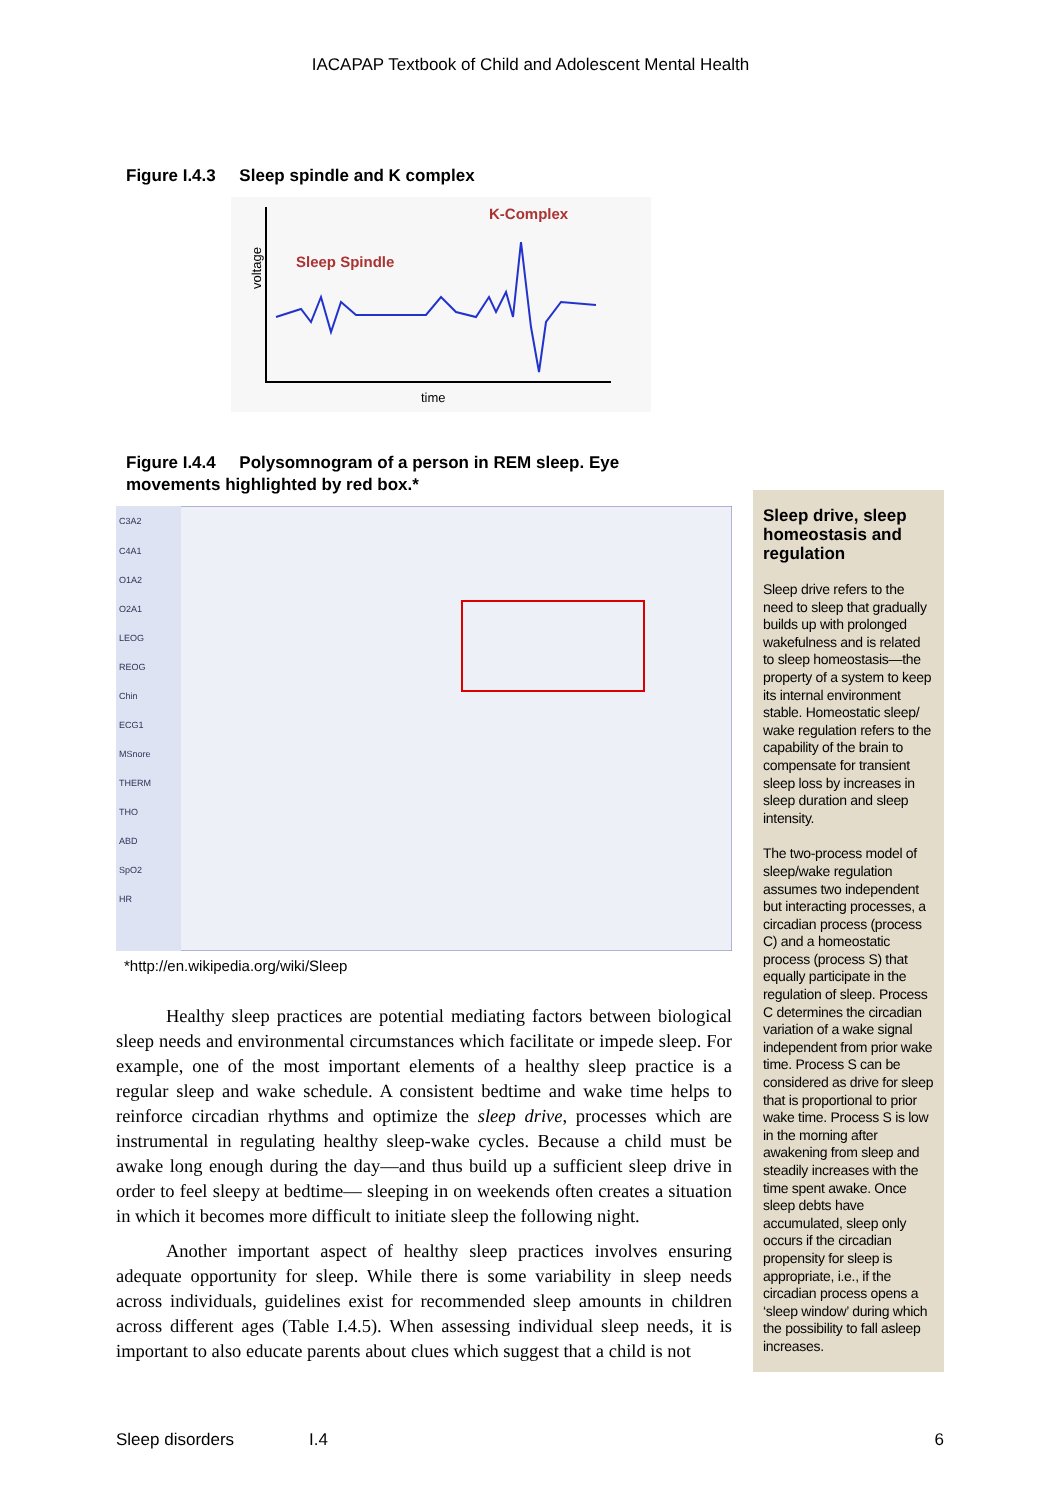IACAPAP Textbook of Child and Adolescent Mental Health
Figure I.4.3 Sleep spindle and K complex
voltage
time
Sleep Spindle
K-Complex
Figure I.4.4 Polysomnogram of a person in REM sleep. Eye
movements highlighted by red box.*
C3A2
C4A1
O1A2
O2A1
LEOG
REOG
Chin
ECG1
MSnore
THERM
THO
ABD
SpO2
HR
*http://en.wikipedia.org/wiki/Sleep
Healthy sleep practices are potential mediating factors between biological sleep needs and environmental circumstances which facilitate or impede sleep. For example, one of the most important elements of a healthy sleep practice is a regular sleep and wake schedule. A consistent bedtime and wake time helps to reinforce circadian rhythms and optimize the sleep drive, processes which are instrumental in regulating healthy sleep-wake cycles. Because a child must be awake long enough during the day—and thus build up a sufficient sleep drive in order to feel sleepy at bedtime— sleeping in on weekends often creates a situation in which it becomes more difficult to initiate sleep the following night.
Another important aspect of healthy sleep practices involves ensuring adequate opportunity for sleep. While there is some variability in sleep needs across individuals, guidelines exist for recommended sleep amounts in children across different ages (Table I.4.5). When assessing individual sleep needs, it is important to also educate parents about clues which suggest that a child is not
Sleep drive, sleep homeostasis and regulation
Sleep drive refers to the need to sleep that gradually builds up with prolonged wakefulness and is related to sleep homeostasis—the property of a system to keep its internal environment stable. Homeostatic sleep/ wake regulation refers to the capability of the brain to compensate for transient sleep loss by increases in sleep duration and sleep intensity.
The two-process model of sleep/wake regulation assumes two independent but interacting processes, a circadian process (process C) and a homeostatic process (process S) that equally participate in the regulation of sleep. Process C determines the circadian variation of a wake signal independent from prior wake time. Process S can be considered as drive for sleep that is proportional to prior wake time. Process S is low in the morning after awakening from sleep and steadily increases with the time spent awake. Once sleep debts have accumulated, sleep only occurs if the circadian propensity for sleep is appropriate, i.e., if the circadian process opens a ‘sleep window’ during which the possibility to fall asleep increases.
Sleep disorders I.4 6